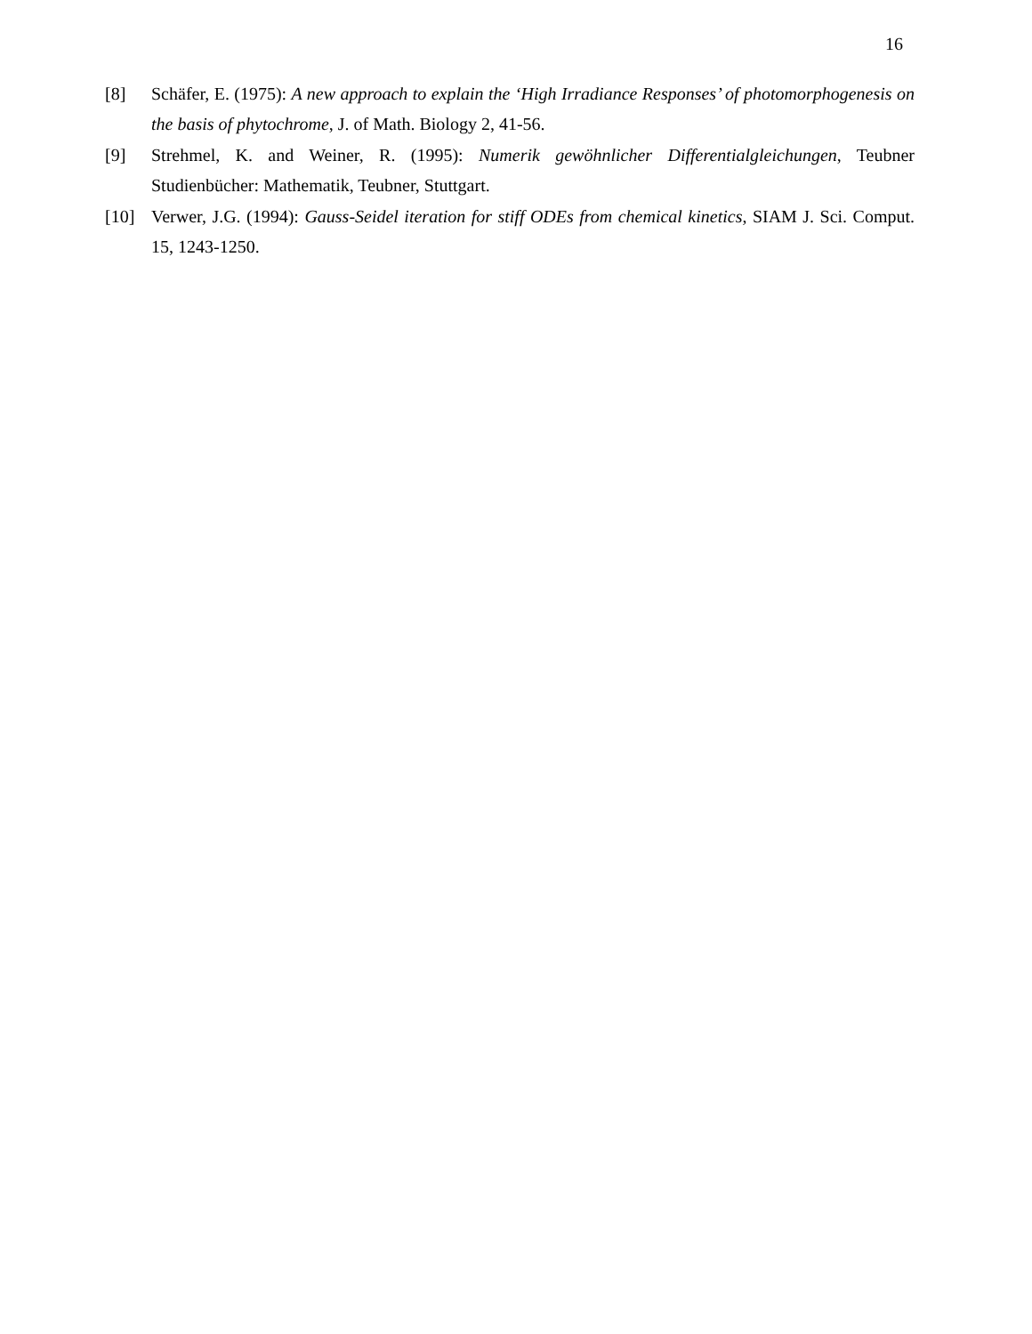16
[8] Schäfer, E. (1975): A new approach to explain the ‘High Irradiance Responses’ of photomorphogenesis on the basis of phytochrome, J. of Math. Biology 2, 41-56.
[9] Strehmel, K. and Weiner, R. (1995): Numerik gewöhnlicher Differentialgleichungen, Teubner Studienbücher: Mathematik, Teubner, Stuttgart.
[10] Verwer, J.G. (1994): Gauss-Seidel iteration for stiff ODEs from chemical kinetics, SIAM J. Sci. Comput. 15, 1243-1250.